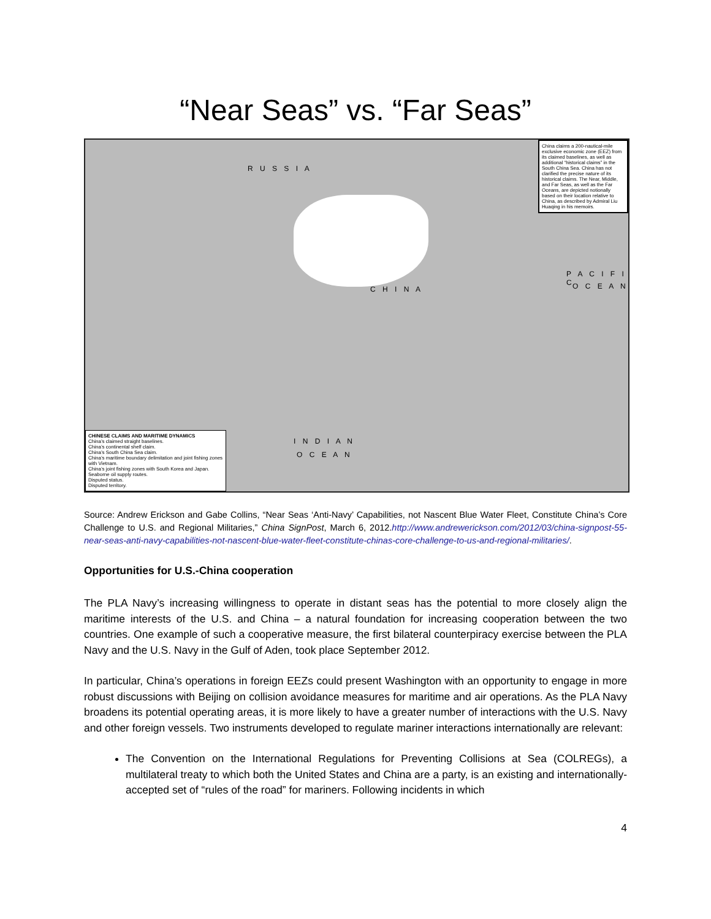“Near Seas” vs. “Far Seas”
R U S S I A
C H I N A
I N D I A N
O C E A N
P A C I F I C
O C E A N
China claims a 200-nautical-mile exclusive economic zone (EEZ) from its claimed baselines, as well as additional “historical claims” in the South China Sea. China has not clarified the precise nature of its historical claims. The Near, Middle, and Far Seas, as well as the Far Oceans, are depicted notionally based on their location relative to China, as described by Admiral Liu Huaqing in his memoirs.
CHINESE CLAIMS AND MARITIME DYNAMICS
China’s claimed straight baselines.
China’s continental shelf claim.
China’s South China Sea claim.
China’s maritime boundary delimitation and joint fishing zones with Vietnam.
China’s joint fishing zones with South Korea and Japan.
Seaborne oil supply routes.
Disputed status.
Disputed territory.
Source: Andrew Erickson and Gabe Collins, “Near Seas ‘Anti-Navy’ Capabilities, not Nascent Blue Water Fleet, Constitute China’s Core Challenge to U.S. and Regional Militaries,” China SignPost, March 6, 2012.http://www.andrewerickson.com/2012/03/china-signpost-55-near-seas-anti-navy-capabilities-not-nascent-blue-water-fleet-constitute-chinas-core-challenge-to-us-and-regional-militaries/.
Opportunities for U.S.-China cooperation
The PLA Navy’s increasing willingness to operate in distant seas has the potential to more closely align the maritime interests of the U.S. and China – a natural foundation for increasing cooperation between the two countries. One example of such a cooperative measure, the first bilateral counterpiracy exercise between the PLA Navy and the U.S. Navy in the Gulf of Aden, took place September 2012.
In particular, China’s operations in foreign EEZs could present Washington with an opportunity to engage in more robust discussions with Beijing on collision avoidance measures for maritime and air operations. As the PLA Navy broadens its potential operating areas, it is more likely to have a greater number of interactions with the U.S. Navy and other foreign vessels. Two instruments developed to regulate mariner interactions internationally are relevant:
The Convention on the International Regulations for Preventing Collisions at Sea (COLREGs), a multilateral treaty to which both the United States and China are a party, is an existing and internationally-accepted set of “rules of the road” for mariners. Following incidents in which
4